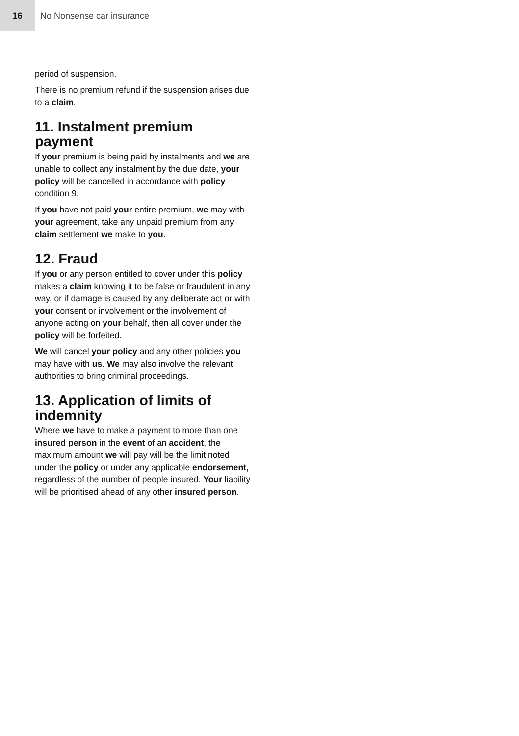16
No Nonsense car insurance
period of suspension.
There is no premium refund if the suspension arises due to a claim.
11. Instalment premium payment
If your premium is being paid by instalments and we are unable to collect any instalment by the due date, your policy will be cancelled in accordance with policy condition 9.
If you have not paid your entire premium, we may with your agreement, take any unpaid premium from any claim settlement we make to you.
12. Fraud
If you or any person entitled to cover under this policy makes a claim knowing it to be false or fraudulent in any way, or if damage is caused by any deliberate act or with your consent or involvement or the involvement of anyone acting on your behalf, then all cover under the policy will be forfeited.
We will cancel your policy and any other policies you may have with us. We may also involve the relevant authorities to bring criminal proceedings.
13. Application of limits of indemnity
Where we have to make a payment to more than one insured person in the event of an accident, the maximum amount we will pay will be the limit noted under the policy or under any applicable endorsement, regardless of the number of people insured. Your liability will be prioritised ahead of any other insured person.